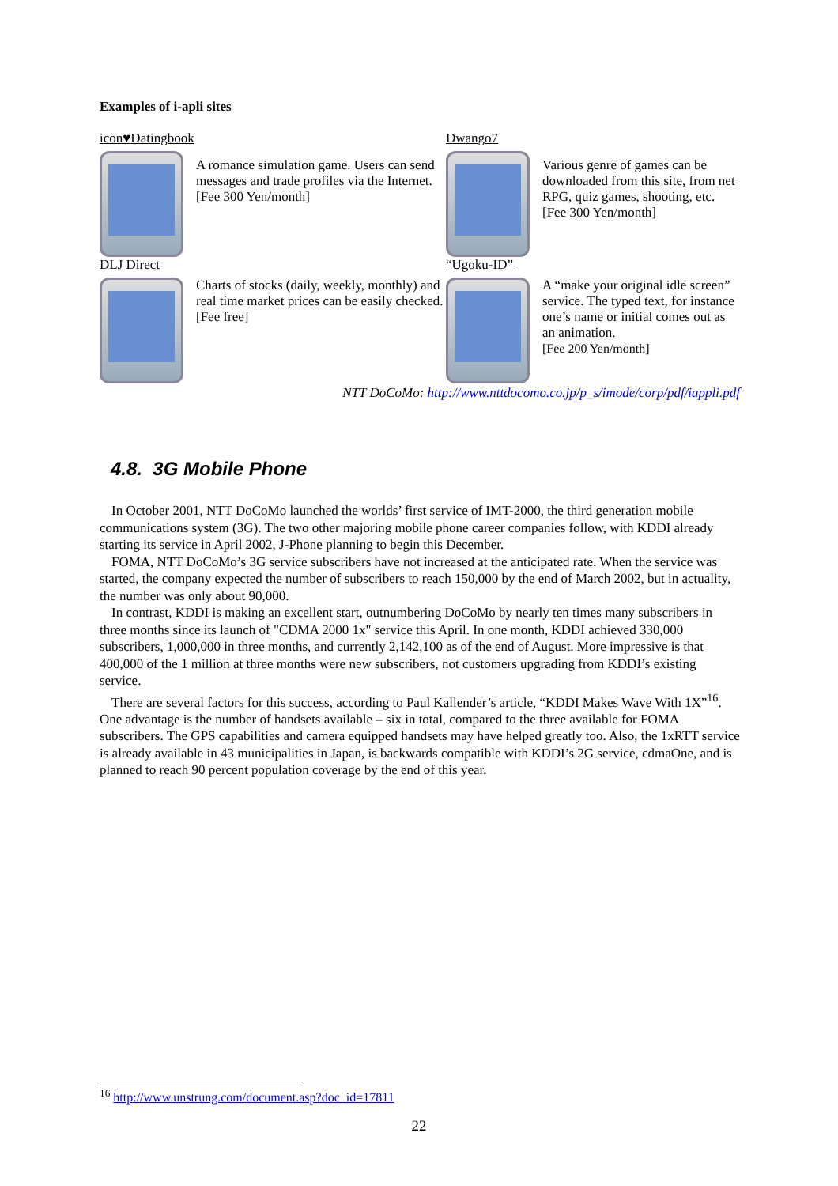Examples of i-apli sites
icon♥Datingbook
A romance simulation game. Users can send messages and trade profiles via the Internet.
[Fee 300 Yen/month]
Dwango7
Various genre of games can be downloaded from this site, from net RPG, quiz games, shooting, etc.
[Fee 300 Yen/month]
DLJ Direct
Charts of stocks (daily, weekly, monthly) and real time market prices can be easily checked.
[Fee free]
“Ugoku-ID”
A “make your original idle screen” service. The typed text, for instance one’s name or initial comes out as an animation.
[Fee 200 Yen/month]
NTT DoCoMo: http://www.nttdocomo.co.jp/p_s/imode/corp/pdf/iappli.pdf
4.8. 3G Mobile Phone
In October 2001, NTT DoCoMo launched the worlds’ first service of IMT-2000, the third generation mobile communications system (3G). The two other majoring mobile phone career companies follow, with KDDI already starting its service in April 2002, J-Phone planning to begin this December.
FOMA, NTT DoCoMo’s 3G service subscribers have not increased at the anticipated rate. When the service was started, the company expected the number of subscribers to reach 150,000 by the end of March 2002, but in actuality, the number was only about 90,000.
In contrast, KDDI is making an excellent start, outnumbering DoCoMo by nearly ten times many subscribers in three months since its launch of "CDMA 2000 1x" service this April. In one month, KDDI achieved 330,000 subscribers, 1,000,000 in three months, and currently 2,142,100 as of the end of August. More impressive is that 400,000 of the 1 million at three months were new subscribers, not customers upgrading from KDDI’s existing service.
There are several factors for this success, according to Paul Kallender’s article, “KDDI Makes Wave With 1X”<sup>16</sup>. One advantage is the number of handsets available – six in total, compared to the three available for FOMA subscribers. The GPS capabilities and camera equipped handsets may have helped greatly too. Also, the 1xRTT service is already available in 43 municipalities in Japan, is backwards compatible with KDDI’s 2G service, cdmaOne, and is planned to reach 90 percent population coverage by the end of this year.
<sup>16</sup> http://www.unstrung.com/document.asp?doc_id=17811
22